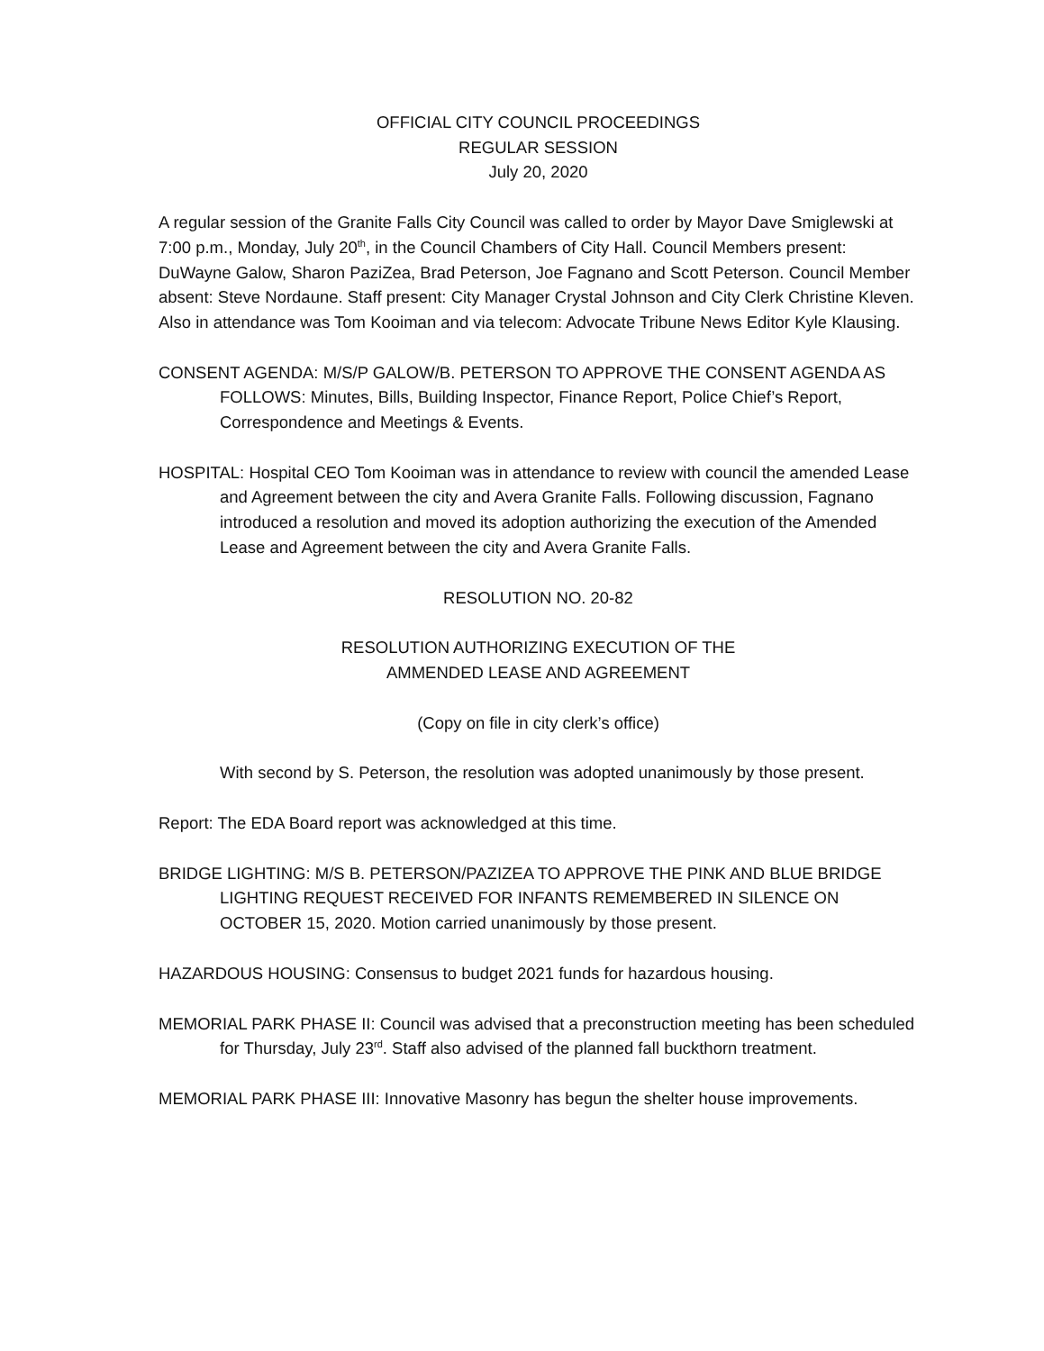OFFICIAL CITY COUNCIL PROCEEDINGS
REGULAR SESSION
July 20, 2020
A regular session of the Granite Falls City Council was called to order by Mayor Dave Smiglewski at 7:00 p.m., Monday, July 20<sup>th</sup>, in the Council Chambers of City Hall. Council Members present: DuWayne Galow, Sharon PaziZea, Brad Peterson, Joe Fagnano and Scott Peterson. Council Member absent: Steve Nordaune. Staff present: City Manager Crystal Johnson and City Clerk Christine Kleven. Also in attendance was Tom Kooiman and via telecom: Advocate Tribune News Editor Kyle Klausing.
CONSENT AGENDA: M/S/P GALOW/B. PETERSON TO APPROVE THE CONSENT AGENDA AS FOLLOWS: Minutes, Bills, Building Inspector, Finance Report, Police Chief’s Report, Correspondence and Meetings & Events.
HOSPITAL: Hospital CEO Tom Kooiman was in attendance to review with council the amended Lease and Agreement between the city and Avera Granite Falls. Following discussion, Fagnano introduced a resolution and moved its adoption authorizing the execution of the Amended Lease and Agreement between the city and Avera Granite Falls.
RESOLUTION NO. 20-82
RESOLUTION AUTHORIZING EXECUTION OF THE
AMMENDED LEASE AND AGREEMENT
(Copy on file in city clerk’s office)
With second by S. Peterson, the resolution was adopted unanimously by those present.
Report: The EDA Board report was acknowledged at this time.
BRIDGE LIGHTING: M/S B. PETERSON/PAZIZEA TO APPROVE THE PINK AND BLUE BRIDGE LIGHTING REQUEST RECEIVED FOR INFANTS REMEMBERED IN SILENCE ON OCTOBER 15, 2020. Motion carried unanimously by those present.
HAZARDOUS HOUSING: Consensus to budget 2021 funds for hazardous housing.
MEMORIAL PARK PHASE II: Council was advised that a preconstruction meeting has been scheduled for Thursday, July 23<sup>rd</sup>. Staff also advised of the planned fall buckthorn treatment.
MEMORIAL PARK PHASE III: Innovative Masonry has begun the shelter house improvements.